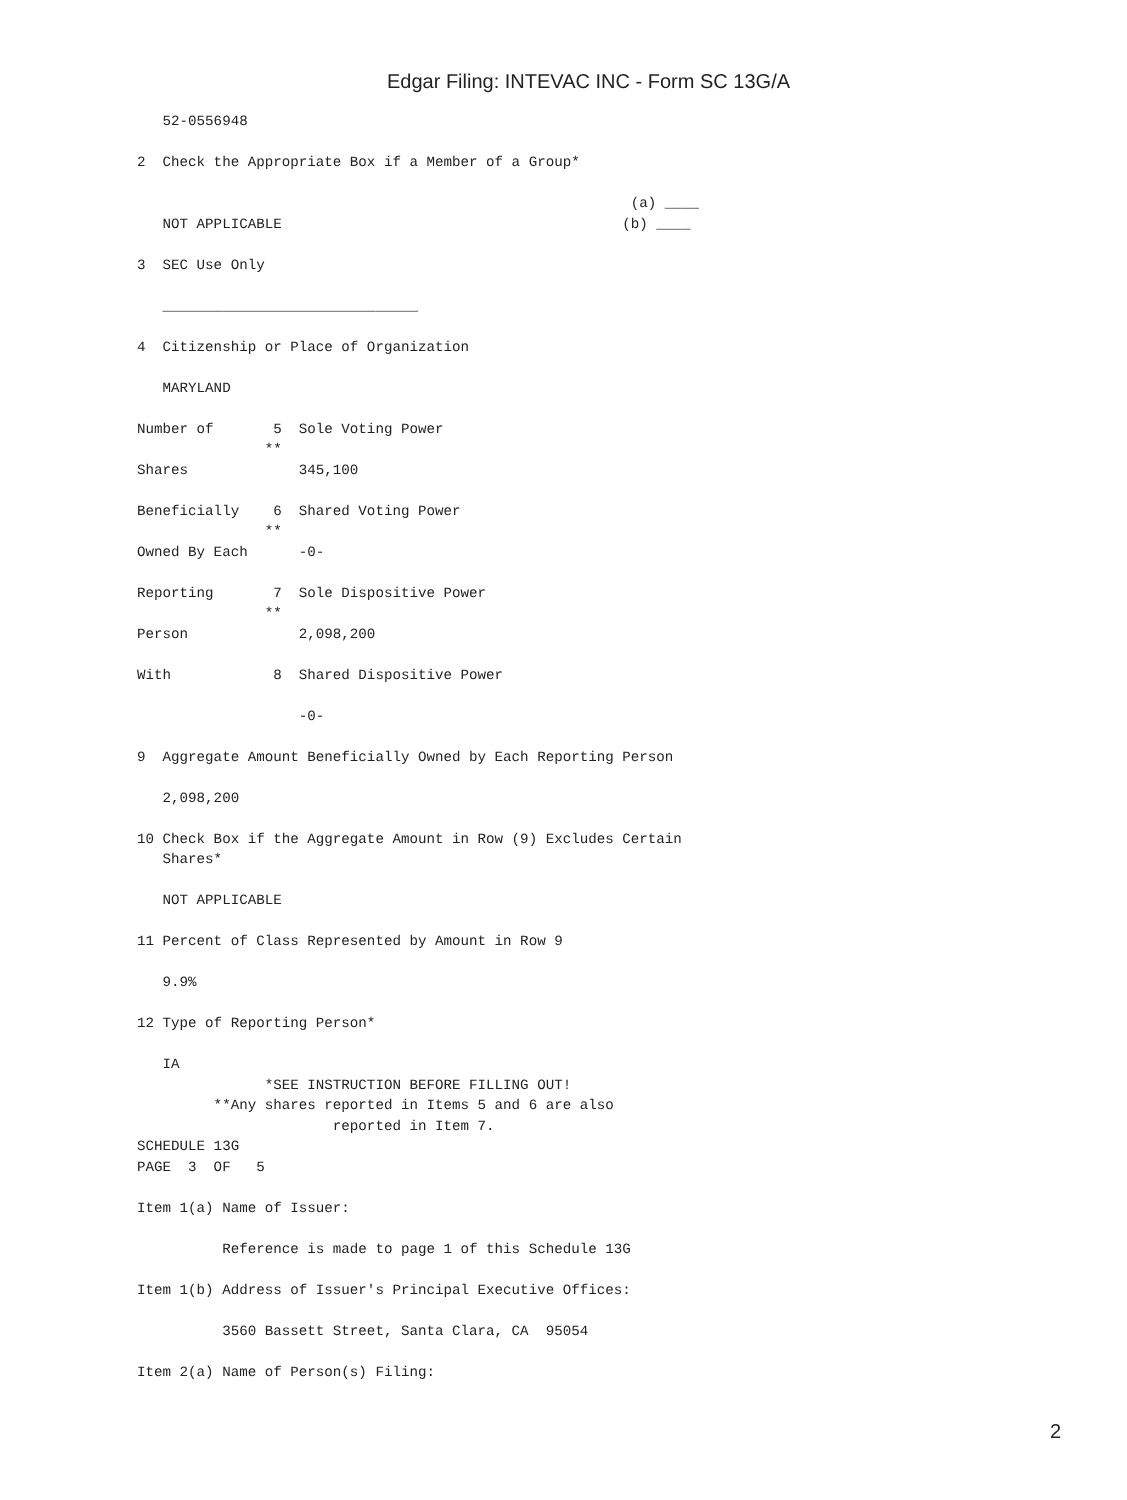Edgar Filing: INTEVAC INC - Form SC 13G/A
   52-0556948

2  Check the Appropriate Box if a Member of a Group*

                                                          (a) ____
   NOT APPLICABLE                                        (b) ____

3  SEC Use Only

   ______________________________

4  Citizenship or Place of Organization

   MARYLAND

Number of       5  Sole Voting Power
               **
Shares             345,100

Beneficially    6  Shared Voting Power
               **
Owned By Each      -0-

Reporting       7  Sole Dispositive Power
               **
Person             2,098,200

With            8  Shared Dispositive Power

                   -0-

9  Aggregate Amount Beneficially Owned by Each Reporting Person

   2,098,200

10 Check Box if the Aggregate Amount in Row (9) Excludes Certain
   Shares*

   NOT APPLICABLE

11 Percent of Class Represented by Amount in Row 9

   9.9%

12 Type of Reporting Person*

   IA
               *SEE INSTRUCTION BEFORE FILLING OUT!
         **Any shares reported in Items 5 and 6 are also
                       reported in Item 7.
SCHEDULE 13G
PAGE  3  OF   5

Item 1(a) Name of Issuer:

          Reference is made to page 1 of this Schedule 13G

Item 1(b) Address of Issuer's Principal Executive Offices:

          3560 Bassett Street, Santa Clara, CA  95054

Item 2(a) Name of Person(s) Filing:
2